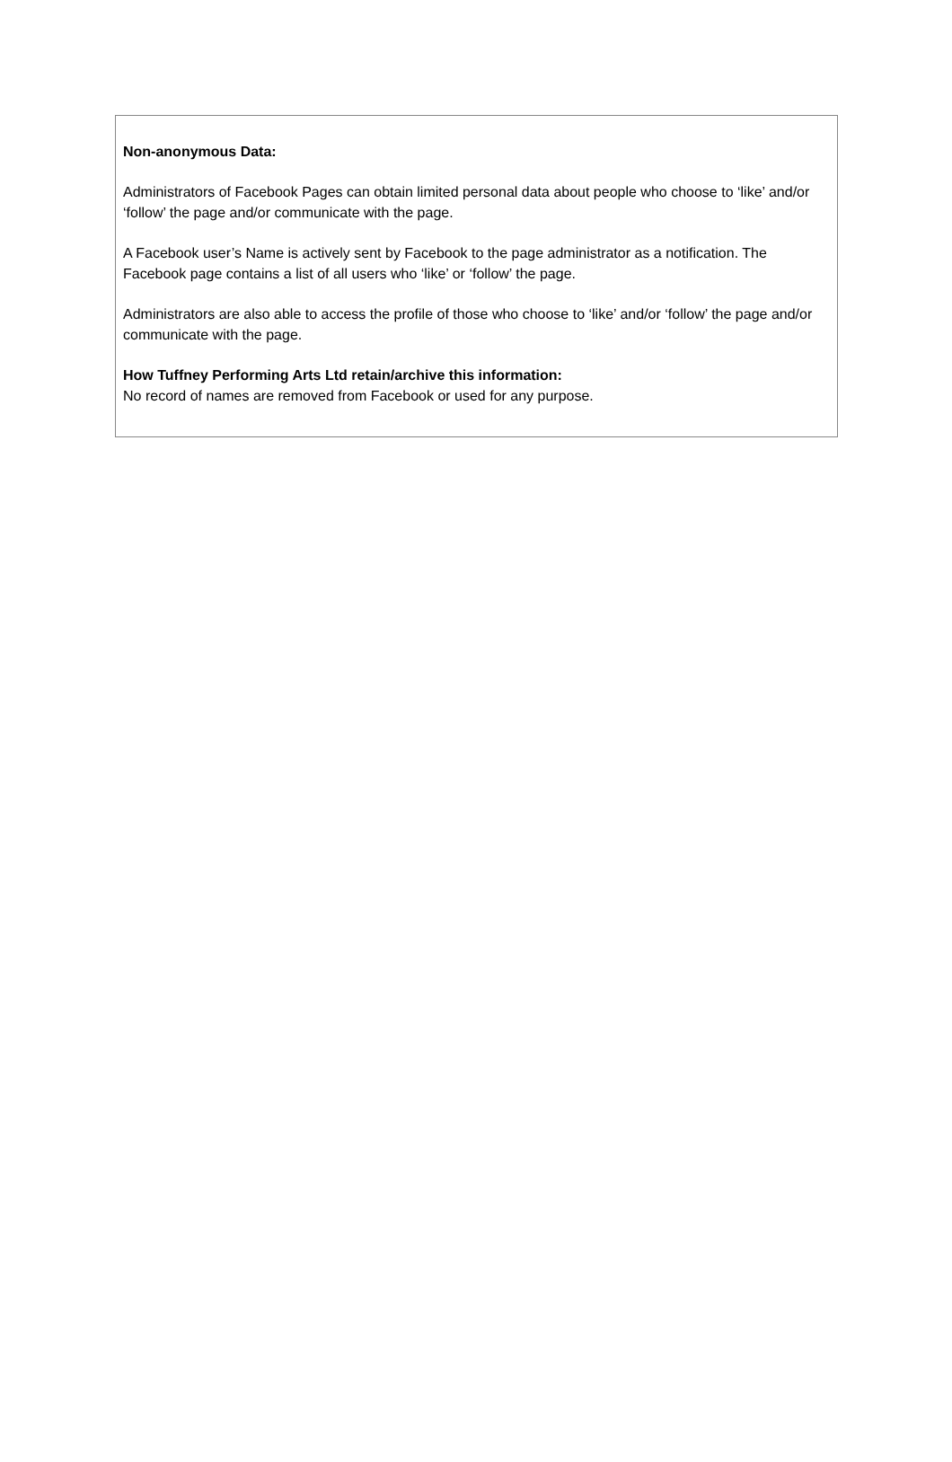Non-anonymous Data:
Administrators of Facebook Pages can obtain limited personal data about people who choose to ‘like’ and/or ‘follow’ the page and/or communicate with the page.
A Facebook user’s Name is actively sent by Facebook to the page administrator as a notification. The Facebook page contains a list of all users who ‘like’ or ‘follow’ the page.
Administrators are also able to access the profile of those who choose to ‘like’ and/or ‘follow’ the page and/or communicate with the page.
How Tuffney Performing Arts Ltd retain/archive this information:
No record of names are removed from Facebook or used for any purpose.